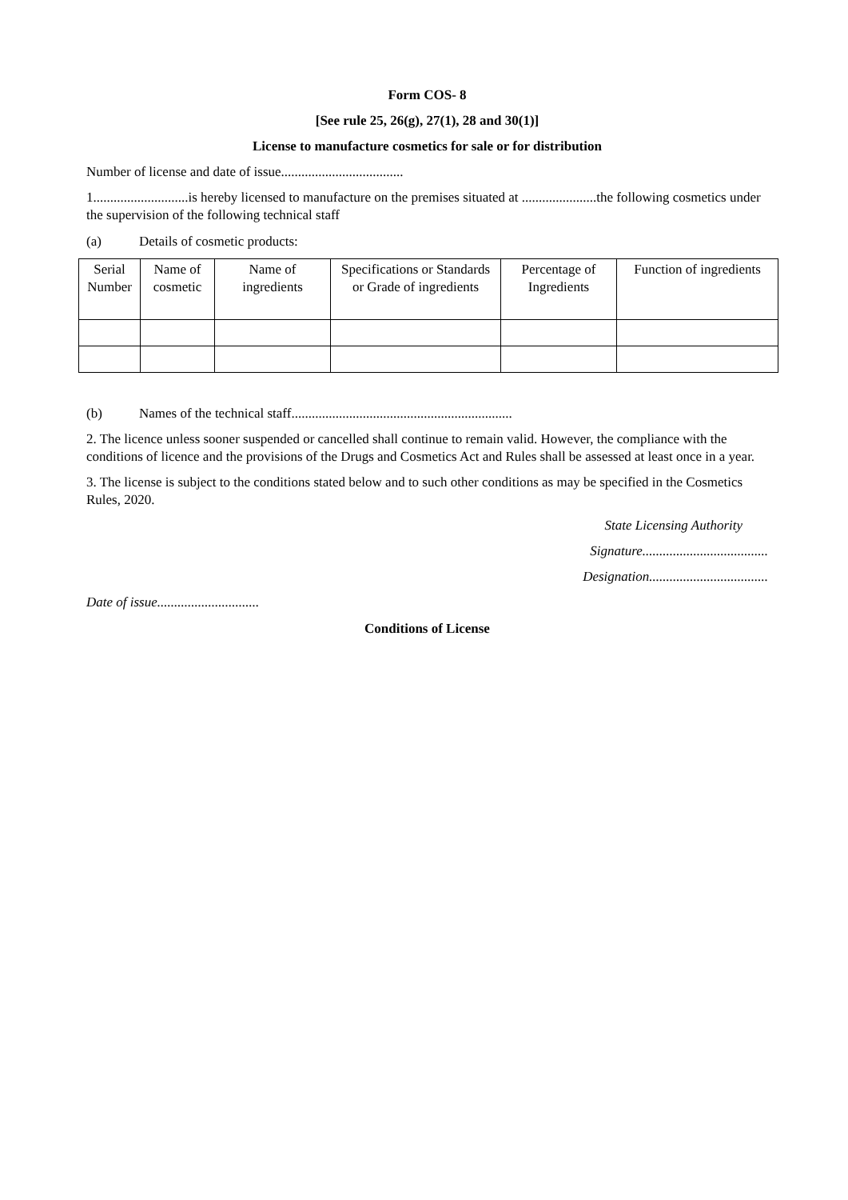Form COS- 8
[See rule 25, 26(g), 27(1), 28 and 30(1)]
License to manufacture cosmetics for sale or for distribution
Number of license and date of issue....................................
1............................is hereby licensed to manufacture on the premises situated at ......................the following cosmetics under the supervision of the following technical staff
(a) Details of cosmetic products:
| Serial Number | Name of cosmetic | Name of ingredients | Specifications or Standards or Grade of ingredients | Percentage of Ingredients | Function of ingredients |
| --- | --- | --- | --- | --- | --- |
(b) Names of the technical staff.................................................................
2. The licence unless sooner suspended or cancelled shall continue to remain valid. However, the compliance with the conditions of licence and the provisions of the Drugs and Cosmetics Act and Rules shall be assessed at least once in a year.
3. The license is subject to the conditions stated below and to such other conditions as may be specified in the Cosmetics Rules, 2020.
State Licensing Authority
Signature.....................................
Designation...................................
Date of issue..............................
Conditions of License